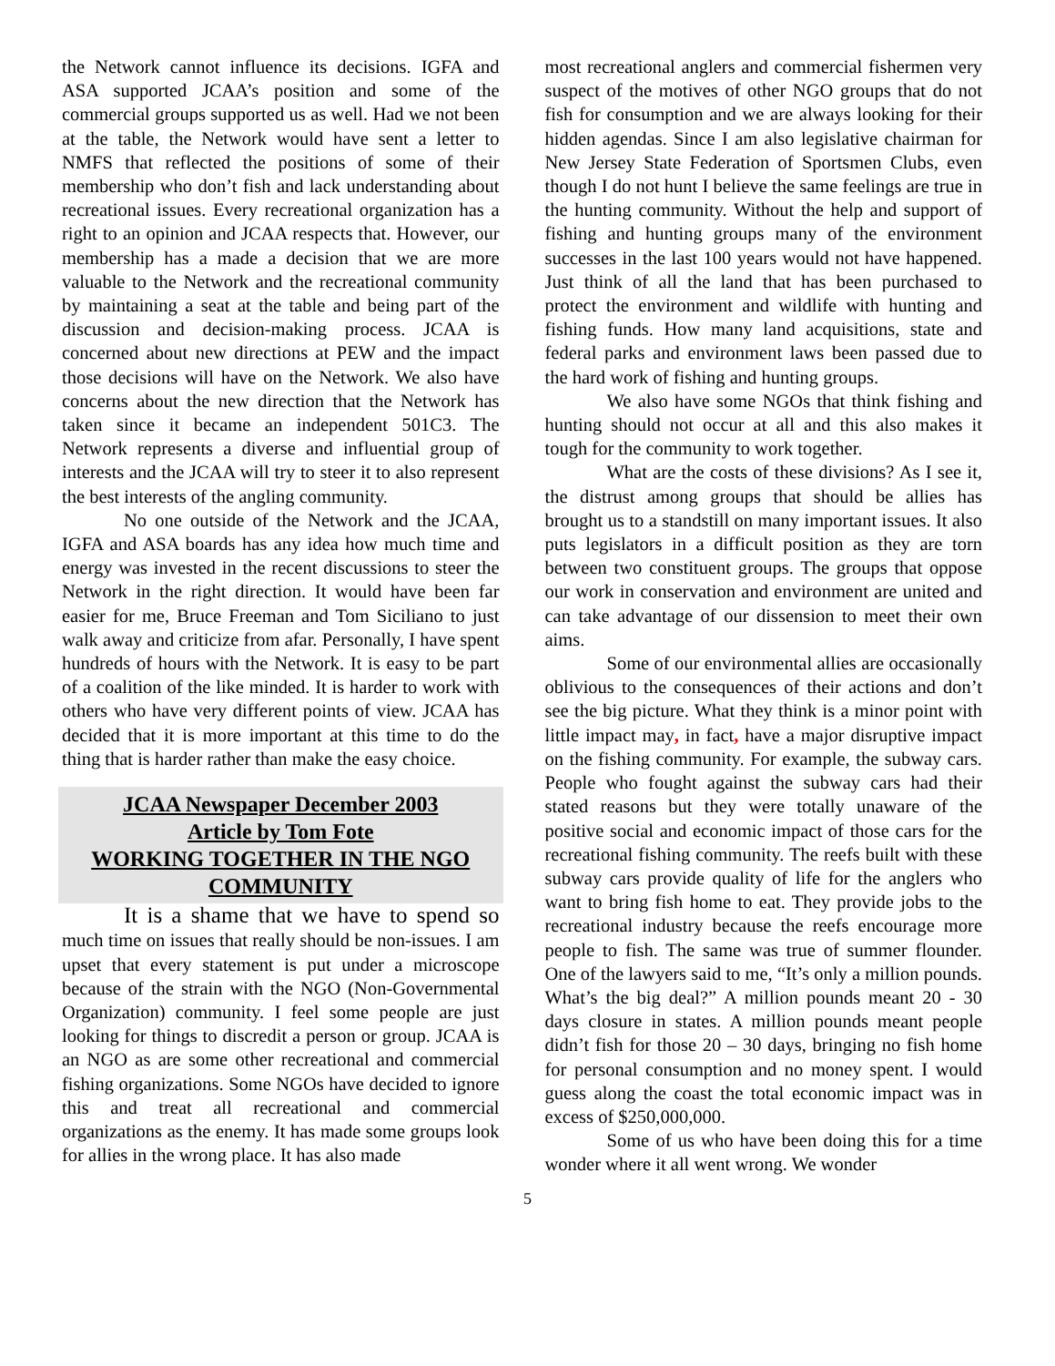the Network cannot influence its decisions. IGFA and ASA supported JCAA’s position and some of the commercial groups supported us as well. Had we not been at the table, the Network would have sent a letter to NMFS that reflected the positions of some of their membership who don’t fish and lack understanding about recreational issues. Every recreational organization has a right to an opinion and JCAA respects that. However, our membership has a made a decision that we are more valuable to the Network and the recreational community by maintaining a seat at the table and being part of the discussion and decision-making process. JCAA is concerned about new directions at PEW and the impact those decisions will have on the Network. We also have concerns about the new direction that the Network has taken since it became an independent 501C3. The Network represents a diverse and influential group of interests and the JCAA will try to steer it to also represent the best interests of the angling community.
No one outside of the Network and the JCAA, IGFA and ASA boards has any idea how much time and energy was invested in the recent discussions to steer the Network in the right direction. It would have been far easier for me, Bruce Freeman and Tom Siciliano to just walk away and criticize from afar. Personally, I have spent hundreds of hours with the Network. It is easy to be part of a coalition of the like minded. It is harder to work with others who have very different points of view. JCAA has decided that it is more important at this time to do the thing that is harder rather than make the easy choice.
JCAA Newspaper December 2003
Article by Tom Fote
WORKING TOGETHER IN THE NGO COMMUNITY
It is a shame that we have to spend so much time on issues that really should be non-issues. I am upset that every statement is put under a microscope because of the strain with the NGO (Non-Governmental Organization) community. I feel some people are just looking for things to discredit a person or group. JCAA is an NGO as are some other recreational and commercial fishing organizations. Some NGOs have decided to ignore this and treat all recreational and commercial organizations as the enemy. It has made some groups look for allies in the wrong place. It has also made
most recreational anglers and commercial fishermen very suspect of the motives of other NGO groups that do not fish for consumption and we are always looking for their hidden agendas. Since I am also legislative chairman for New Jersey State Federation of Sportsmen Clubs, even though I do not hunt I believe the same feelings are true in the hunting community. Without the help and support of fishing and hunting groups many of the environment successes in the last 100 years would not have happened. Just think of all the land that has been purchased to protect the environment and wildlife with hunting and fishing funds. How many land acquisitions, state and federal parks and environment laws been passed due to the hard work of fishing and hunting groups.
We also have some NGOs that think fishing and hunting should not occur at all and this also makes it tough for the community to work together.
What are the costs of these divisions? As I see it, the distrust among groups that should be allies has brought us to a standstill on many important issues. It also puts legislators in a difficult position as they are torn between two constituent groups. The groups that oppose our work in conservation and environment are united and can take advantage of our dissension to meet their own aims.
Some of our environmental allies are occasionally oblivious to the consequences of their actions and don’t see the big picture. What they think is a minor point with little impact may, in fact, have a major disruptive impact on the fishing community. For example, the subway cars. People who fought against the subway cars had their stated reasons but they were totally unaware of the positive social and economic impact of those cars for the recreational fishing community. The reefs built with these subway cars provide quality of life for the anglers who want to bring fish home to eat. They provide jobs to the recreational industry because the reefs encourage more people to fish. The same was true of summer flounder. One of the lawyers said to me, “It’s only a million pounds. What’s the big deal?” A million pounds meant 20 - 30 days closure in states. A million pounds meant people didn’t fish for those 20 – 30 days, bringing no fish home for personal consumption and no money spent. I would guess along the coast the total economic impact was in excess of $250,000,000.
Some of us who have been doing this for a time wonder where it all went wrong. We wonder
5